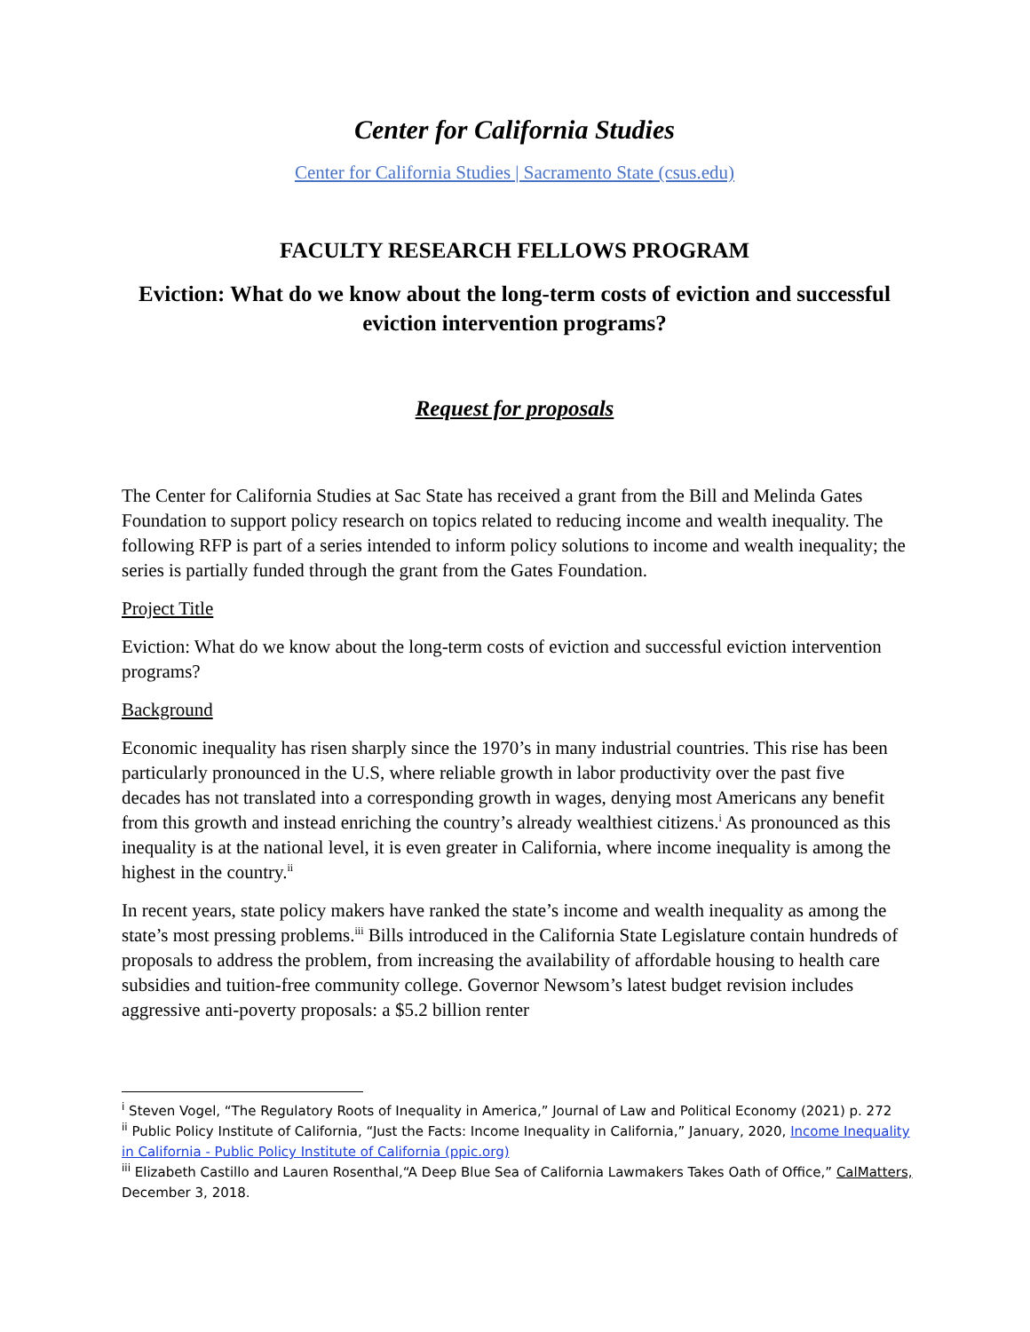Center for California Studies
Center for California Studies | Sacramento State (csus.edu)
FACULTY RESEARCH FELLOWS PROGRAM
Eviction: What do we know about the long-term costs of eviction and successful eviction intervention programs?
Request for proposals
The Center for California Studies at Sac State has received a grant from the Bill and Melinda Gates Foundation to support policy research on topics related to reducing income and wealth inequality. The following RFP is part of a series intended to inform policy solutions to income and wealth inequality; the series is partially funded through the grant from the Gates Foundation.
Project Title
Eviction: What do we know about the long-term costs of eviction and successful eviction intervention programs?
Background
Economic inequality has risen sharply since the 1970’s in many industrial countries. This rise has been particularly pronounced in the U.S, where reliable growth in labor productivity over the past five decades has not translated into a corresponding growth in wages, denying most Americans any benefit from this growth and instead enriching the country’s already wealthiest citizens.<sup>i</sup> As pronounced as this inequality is at the national level, it is even greater in California, where income inequality is among the highest in the country.<sup>ii</sup>
In recent years, state policy makers have ranked the state’s income and wealth inequality as among the state’s most pressing problems.<sup>iii</sup> Bills introduced in the California State Legislature contain hundreds of proposals to address the problem, from increasing the availability of affordable housing to health care subsidies and tuition-free community college. Governor Newsom’s latest budget revision includes aggressive anti-poverty proposals: a $5.2 billion renter
<sup>i</sup> Steven Vogel, “The Regulatory Roots of Inequality in America,” Journal of Law and Political Economy (2021) p. 272
<sup>ii</sup> Public Policy Institute of California, “Just the Facts: Income Inequality in California,” January, 2020, Income Inequality in California - Public Policy Institute of California (ppic.org)
<sup>iii</sup> Elizabeth Castillo and Lauren Rosenthal,“A Deep Blue Sea of California Lawmakers Takes Oath of Office,” CalMatters, December 3, 2018.